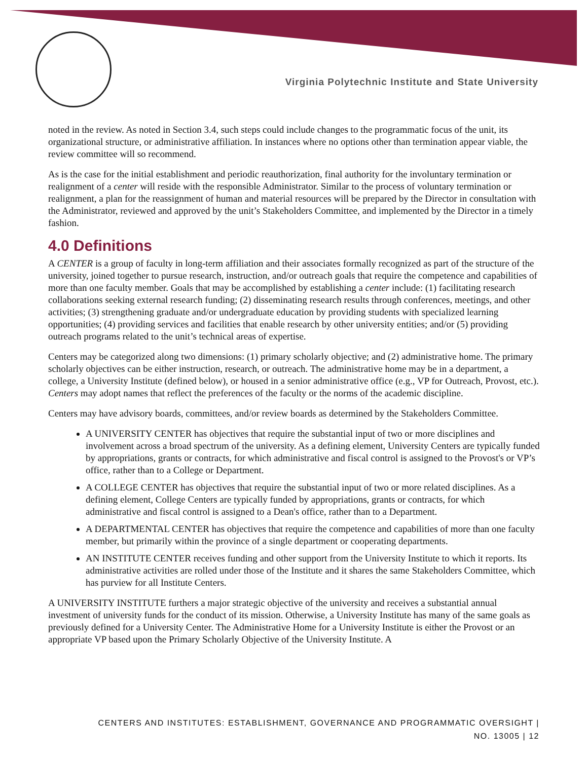Virginia Polytechnic Institute and State University
noted in the review. As noted in Section 3.4, such steps could include changes to the programmatic focus of the unit, its organizational structure, or administrative affiliation. In instances where no options other than termination appear viable, the review committee will so recommend.
As is the case for the initial establishment and periodic reauthorization, final authority for the involuntary termination or realignment of a center will reside with the responsible Administrator. Similar to the process of voluntary termination or realignment, a plan for the reassignment of human and material resources will be prepared by the Director in consultation with the Administrator, reviewed and approved by the unit’s Stakeholders Committee, and implemented by the Director in a timely fashion.
4.0 Definitions
A CENTER is a group of faculty in long-term affiliation and their associates formally recognized as part of the structure of the university, joined together to pursue research, instruction, and/or outreach goals that require the competence and capabilities of more than one faculty member. Goals that may be accomplished by establishing a center include: (1) facilitating research collaborations seeking external research funding; (2) disseminating research results through conferences, meetings, and other activities; (3) strengthening graduate and/or undergraduate education by providing students with specialized learning opportunities; (4) providing services and facilities that enable research by other university entities; and/or (5) providing outreach programs related to the unit’s technical areas of expertise.
Centers may be categorized along two dimensions: (1) primary scholarly objective; and (2) administrative home. The primary scholarly objectives can be either instruction, research, or outreach. The administrative home may be in a department, a college, a University Institute (defined below), or housed in a senior administrative office (e.g., VP for Outreach, Provost, etc.). Centers may adopt names that reflect the preferences of the faculty or the norms of the academic discipline.
Centers may have advisory boards, committees, and/or review boards as determined by the Stakeholders Committee.
A UNIVERSITY CENTER has objectives that require the substantial input of two or more disciplines and involvement across a broad spectrum of the university. As a defining element, University Centers are typically funded by appropriations, grants or contracts, for which administrative and fiscal control is assigned to the Provost's or VP’s office, rather than to a College or Department.
A COLLEGE CENTER has objectives that require the substantial input of two or more related disciplines. As a defining element, College Centers are typically funded by appropriations, grants or contracts, for which administrative and fiscal control is assigned to a Dean's office, rather than to a Department.
A DEPARTMENTAL CENTER has objectives that require the competence and capabilities of more than one faculty member, but primarily within the province of a single department or cooperating departments.
AN INSTITUTE CENTER receives funding and other support from the University Institute to which it reports. Its administrative activities are rolled under those of the Institute and it shares the same Stakeholders Committee, which has purview for all Institute Centers.
A UNIVERSITY INSTITUTE furthers a major strategic objective of the university and receives a substantial annual investment of university funds for the conduct of its mission. Otherwise, a University Institute has many of the same goals as previously defined for a University Center. The Administrative Home for a University Institute is either the Provost or an appropriate VP based upon the Primary Scholarly Objective of the University Institute. A
CENTERS AND INSTITUTES: ESTABLISHMENT, GOVERNANCE AND PROGRAMMATIC OVERSIGHT |
NO. 13005 | 12